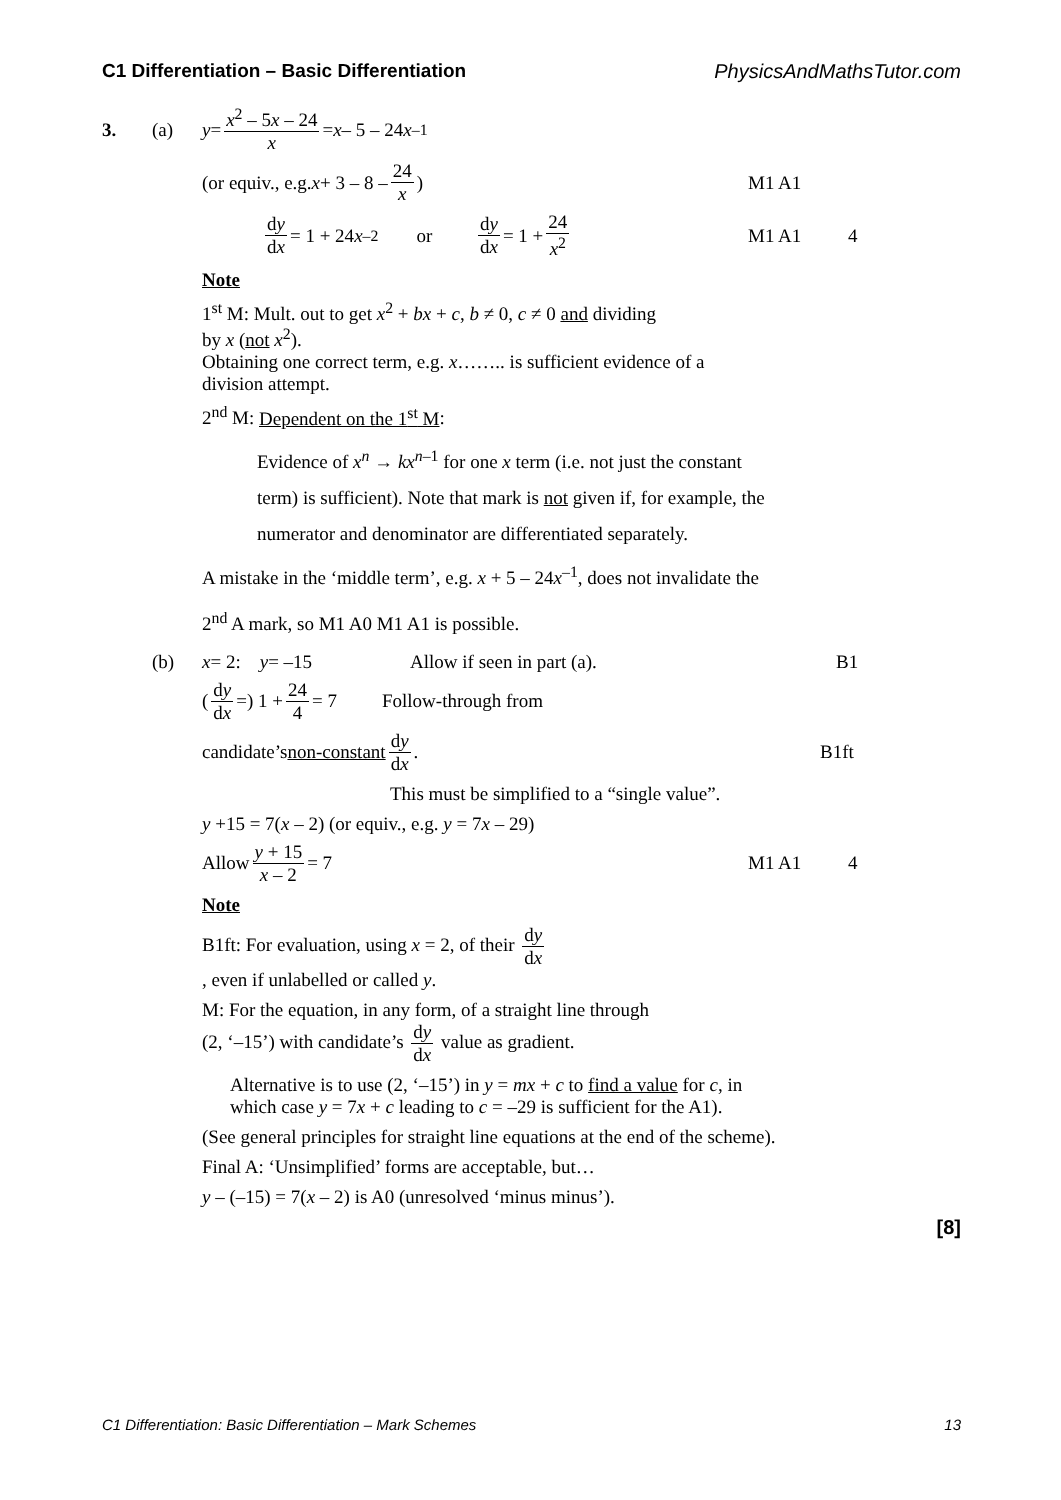C1 Differentiation – Basic Differentiation PhysicsAndMathsTutor.com
3. (a) y = x<sup>2</sup> – 5x – 24 x = x – 5 – 24 x<sup>–1</sup>
(or equiv., e.g. x + 3 – 8 – 24 x) M1 A1
dy dx = 1 + 24 x<sup>–2</sup> or dy dx = 1 + 24 x<sup>2</sup> M1 A1 4
Note
1<sup>st</sup> M: Mult. out to get x<sup>2</sup> + bx + c, b ≠ 0, c ≠ 0 and dividing
by x (not x<sup>2</sup>).
Obtaining one correct term, e.g. x…….. is sufficient evidence of a
division attempt.
2<sup>nd</sup> M: Dependent on the 1<sup>st</sup> M:
Evidence of x<sup>n</sup> → kx<sup>n–1</sup> for one x term (i.e. not just the constant
term) is sufficient). Note that mark is not given if, for example, the
numerator and denominator are differentiated separately.
A mistake in the ‘middle term’, e.g. x + 5 – 24x<sup>–1</sup>, does not invalidate the
2<sup>nd</sup> A mark, so M1 A0 M1 A1 is possible.
(b) x = 2: y = –15 Allow if seen in part (a). B1
(dy dx =) 1 + 24 4 = 7 Follow-through from
candidate’s non-constant dy dx. B1ft
This must be simplified to a “single value”.
y +15 = 7(x – 2) (or equiv., e.g. y = 7x – 29)
Allow y + 15 x – 2 = 7 M1 A1 4
Note
B1ft: For evaluation, using x = 2, of their dy dx
, even if unlabelled or called y.
M: For the equation, in any form, of a straight line through
(2, ‘–15’) with candidate’s dy dx value as gradient.
Alternative is to use (2, ‘–15’) in y = mx + c to find a value for c, in
which case y = 7x + c leading to c = –29 is sufficient for the A1).
(See general principles for straight line equations at the end of the scheme).
Final A: ‘Unsimplified’ forms are acceptable, but…
y – (–15) = 7(x – 2) is A0 (unresolved ‘minus minus’).
[8]
C1 Differentiation: Basic Differentiation – Mark Schemes 13